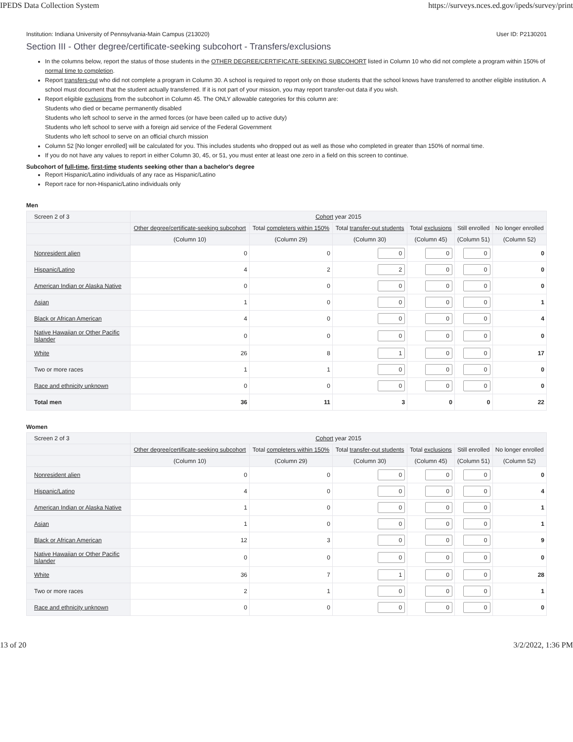IPEDS Data Collection System https://surveys.nces.ed.gov/ipeds/survey/print
Institution: Indiana University of Pennsylvania-Main Campus (213020) User ID: P2130201
Section III - Other degree/certificate-seeking subcohort - Transfers/exclusions
In the columns below, report the status of those students in the OTHER DEGREE/CERTIFICATE-SEEKING SUBCOHORT listed in Column 10 who did not complete a program within 150% of normal time to completion.
Report transfers-out who did not complete a program in Column 30. A school is required to report only on those students that the school knows have transferred to another eligible institution. A school must document that the student actually transferred. If it is not part of your mission, you may report transfer-out data if you wish.
Report eligible exclusions from the subcohort in Column 45. The ONLY allowable categories for this column are:
Students who died or became permanently disabled
Students who left school to serve in the armed forces (or have been called up to active duty)
Students who left school to serve with a foreign aid service of the Federal Government
Students who left school to serve on an official church mission
Column 52 [No longer enrolled] will be calculated for you. This includes students who dropped out as well as those who completed in greater than 150% of normal time.
If you do not have any values to report in either Column 30, 45, or 51, you must enter at least one zero in a field on this screen to continue.
Subcohort of full-time, first-time students seeking other than a bachelor's degree
Report Hispanic/Latino individuals of any race as Hispanic/Latino
Report race for non-Hispanic/Latino individuals only
Men
| Screen 2 of 3 | Cohort year 2015 | | | | | |
| --- | --- | --- | --- | --- | --- | --- |
| | Other degree/certificate-seeking subcohort | Total completers within 150% | Total transfer-out students | Total exclusions | Still enrolled | No longer enrolled |
| | (Column 10) | (Column 29) | (Column 30) | (Column 45) | (Column 51) | (Column 52) |
| Nonresident alien | 0 | 0 | 0 | 0 | 0 | 0 |
| Hispanic/Latino | 4 | 2 | 2 | 0 | 0 | 0 |
| American Indian or Alaska Native | 0 | 0 | 0 | 0 | 0 | 0 |
| Asian | 1 | 0 | 0 | 0 | 0 | 1 |
| Black or African American | 4 | 0 | 0 | 0 | 0 | 4 |
| Native Hawaiian or Other Pacific Islander | 0 | 0 | 0 | 0 | 0 | 0 |
| White | 26 | 8 | 1 | 0 | 0 | 17 |
| Two or more races | 1 | 1 | 0 | 0 | 0 | 0 |
| Race and ethnicity unknown | 0 | 0 | 0 | 0 | 0 | 0 |
| Total men | 36 | 11 | 3 | 0 | 0 | 22 |
Women
| Screen 2 of 3 | Cohort year 2015 | | | | | |
| --- | --- | --- | --- | --- | --- | --- |
| | Other degree/certificate-seeking subcohort | Total completers within 150% | Total transfer-out students | Total exclusions | Still enrolled | No longer enrolled |
| | (Column 10) | (Column 29) | (Column 30) | (Column 45) | (Column 51) | (Column 52) |
| Nonresident alien | 0 | 0 | 0 | 0 | 0 | 0 |
| Hispanic/Latino | 4 | 0 | 0 | 0 | 0 | 4 |
| American Indian or Alaska Native | 1 | 0 | 0 | 0 | 0 | 1 |
| Asian | 1 | 0 | 0 | 0 | 0 | 1 |
| Black or African American | 12 | 3 | 0 | 0 | 0 | 9 |
| Native Hawaiian or Other Pacific Islander | 0 | 0 | 0 | 0 | 0 | 0 |
| White | 36 | 7 | 1 | 0 | 0 | 28 |
| Two or more races | 2 | 1 | 0 | 0 | 0 | 1 |
| Race and ethnicity unknown | 0 | 0 | 0 | 0 | 0 | 0 |
13 of 20 3/2/2022, 1:36 PM